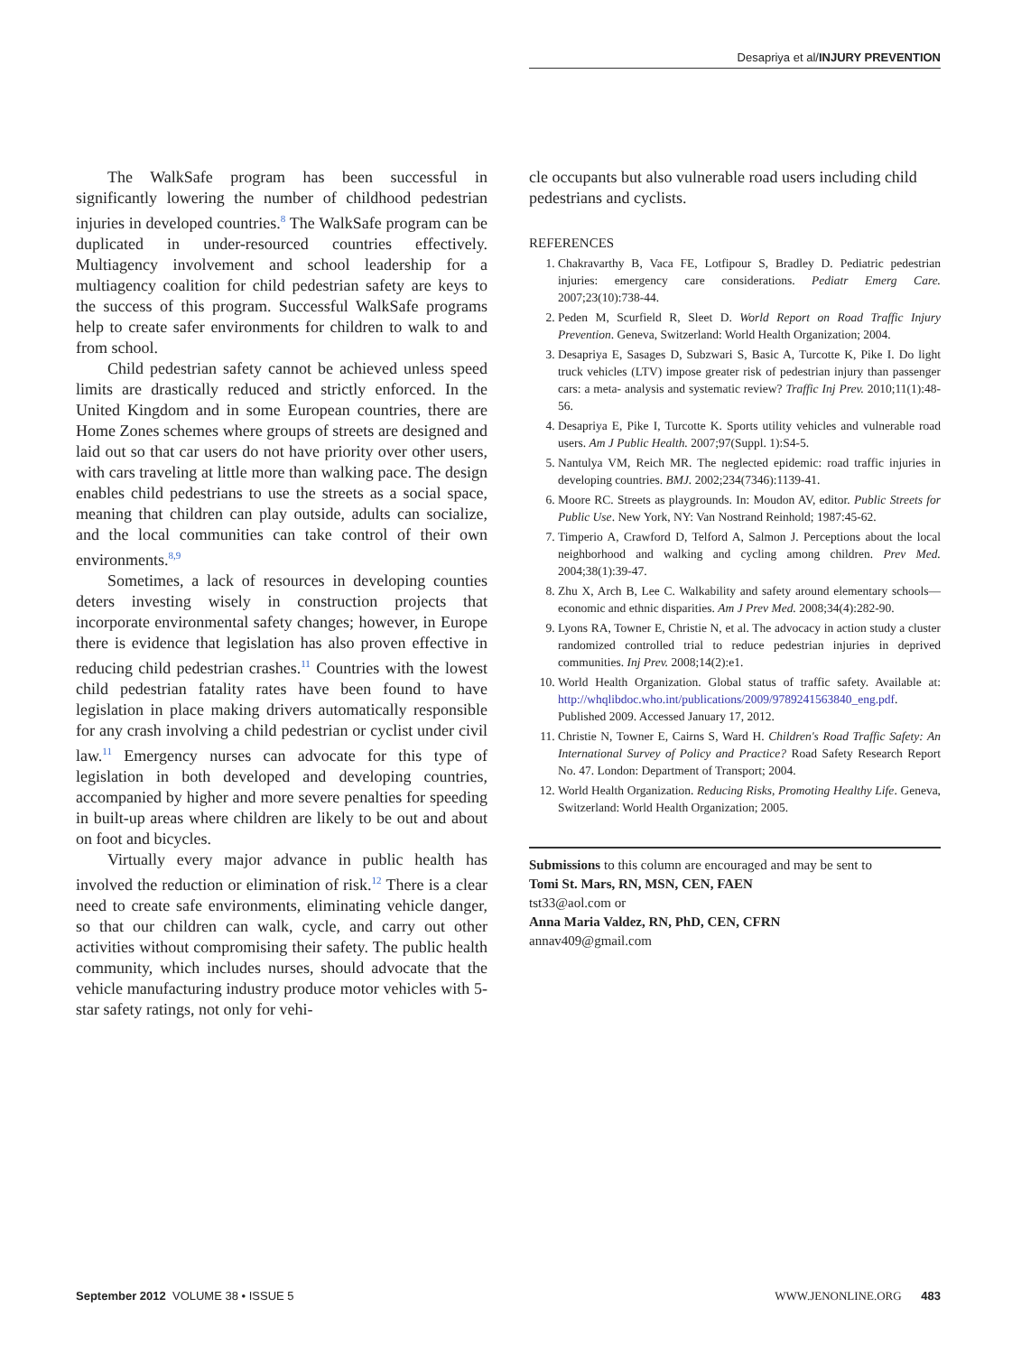Desapriya et al/INJURY PREVENTION
The WalkSafe program has been successful in significantly lowering the number of childhood pedestrian injuries in developed countries.<sup>8</sup> The WalkSafe program can be duplicated in under-resourced countries effectively. Multiagency involvement and school leadership for a multiagency coalition for child pedestrian safety are keys to the success of this program. Successful WalkSafe programs help to create safer environments for children to walk to and from school.
Child pedestrian safety cannot be achieved unless speed limits are drastically reduced and strictly enforced. In the United Kingdom and in some European countries, there are Home Zones schemes where groups of streets are designed and laid out so that car users do not have priority over other users, with cars traveling at little more than walking pace. The design enables child pedestrians to use the streets as a social space, meaning that children can play outside, adults can socialize, and the local communities can take control of their own environments.<sup>8,9</sup>
Sometimes, a lack of resources in developing counties deters investing wisely in construction projects that incorporate environmental safety changes; however, in Europe there is evidence that legislation has also proven effective in reducing child pedestrian crashes.<sup>11</sup> Countries with the lowest child pedestrian fatality rates have been found to have legislation in place making drivers automatically responsible for any crash involving a child pedestrian or cyclist under civil law.<sup>11</sup> Emergency nurses can advocate for this type of legislation in both developed and developing countries, accompanied by higher and more severe penalties for speeding in built-up areas where children are likely to be out and about on foot and bicycles.
Virtually every major advance in public health has involved the reduction or elimination of risk.<sup>12</sup> There is a clear need to create safe environments, eliminating vehicle danger, so that our children can walk, cycle, and carry out other activities without compromising their safety. The public health community, which includes nurses, should advocate that the vehicle manufacturing industry produce motor vehicles with 5-star safety ratings, not only for vehi-
cle occupants but also vulnerable road users including child pedestrians and cyclists.
REFERENCES
1. Chakravarthy B, Vaca FE, Lotfipour S, Bradley D. Pediatric pedestrian injuries: emergency care considerations. Pediatr Emerg Care. 2007;23(10):738-44.
2. Peden M, Scurfield R, Sleet D. World Report on Road Traffic Injury Prevention. Geneva, Switzerland: World Health Organization; 2004.
3. Desapriya E, Sasages D, Subzwari S, Basic A, Turcotte K, Pike I. Do light truck vehicles (LTV) impose greater risk of pedestrian injury than passenger cars: a meta- analysis and systematic review? Traffic Inj Prev. 2010;11(1):48-56.
4. Desapriya E, Pike I, Turcotte K. Sports utility vehicles and vulnerable road users. Am J Public Health. 2007;97(Suppl. 1):S4-5.
5. Nantulya VM, Reich MR. The neglected epidemic: road traffic injuries in developing countries. BMJ. 2002;234(7346):1139-41.
6. Moore RC. Streets as playgrounds. In: Moudon AV, editor. Public Streets for Public Use. New York, NY: Van Nostrand Reinhold; 1987:45-62.
7. Timperio A, Crawford D, Telford A, Salmon J. Perceptions about the local neighborhood and walking and cycling among children. Prev Med. 2004;38(1):39-47.
8. Zhu X, Arch B, Lee C. Walkability and safety around elementary schools—economic and ethnic disparities. Am J Prev Med. 2008;34(4):282-90.
9. Lyons RA, Towner E, Christie N, et al. The advocacy in action study a cluster randomized controlled trial to reduce pedestrian injuries in deprived communities. Inj Prev. 2008;14(2):e1.
10. World Health Organization. Global status of traffic safety. Available at: http://whqlibdoc.who.int/publications/2009/9789241563840_eng.pdf. Published 2009. Accessed January 17, 2012.
11. Christie N, Towner E, Cairns S, Ward H. Children's Road Traffic Safety: An International Survey of Policy and Practice? Road Safety Research Report No. 47. London: Department of Transport; 2004.
12. World Health Organization. Reducing Risks, Promoting Healthy Life. Geneva, Switzerland: World Health Organization; 2005.
Submissions to this column are encouraged and may be sent to
Tomi St. Mars, RN, MSN, CEN, FAEN
tst33@aol.com or
Anna Maria Valdez, RN, PhD, CEN, CFRN
annav409@gmail.com
September 2012 VOLUME 38 • ISSUE 5 WWW.JENONLINE.ORG 483